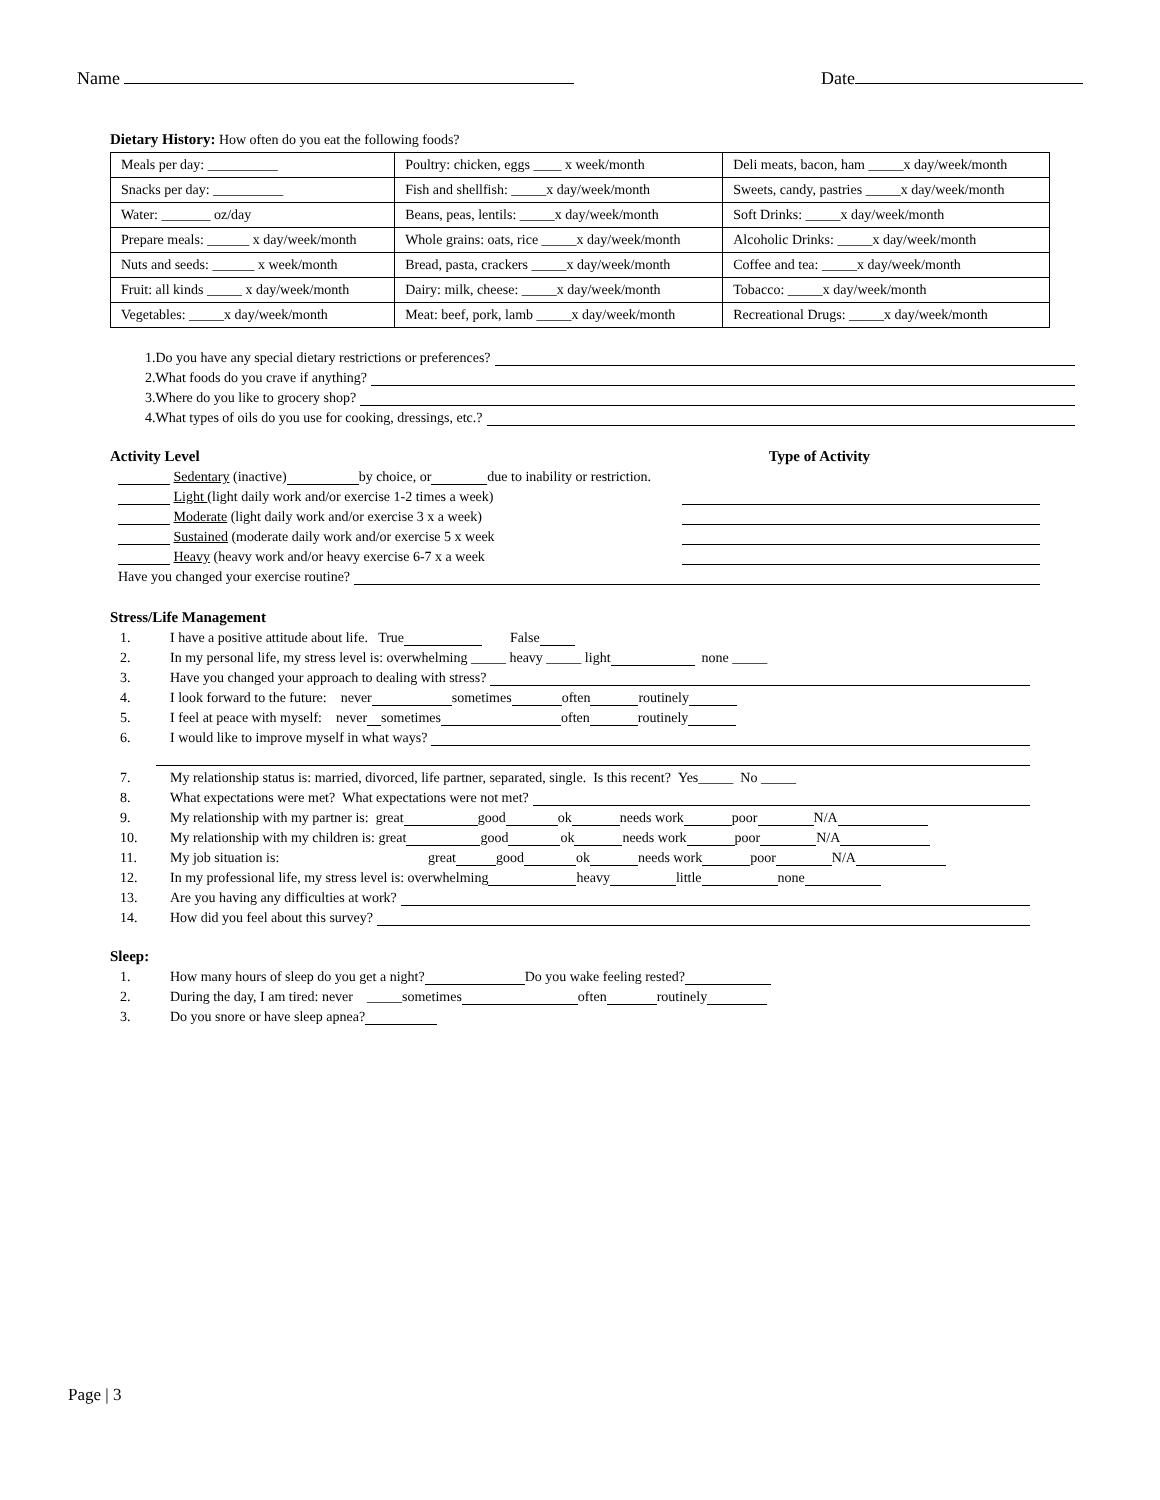Name Date
Dietary History: How often do you eat the following foods?
| Meals per day: __________ | Poultry: chicken, eggs ____ x week/month | Deli meats, bacon, ham _____x day/week/month |
| Snacks per day: __________ | Fish and shellfish: _____x day/week/month | Sweets, candy, pastries _____x day/week/month |
| Water: _______ oz/day | Beans, peas, lentils: _____x day/week/month | Soft Drinks: _____x day/week/month |
| Prepare meals: ______ x day/week/month | Whole grains: oats, rice _____x day/week/month | Alcoholic Drinks: _____x day/week/month |
| Nuts and seeds: ______ x week/month | Bread, pasta, crackers _____x day/week/month | Coffee and tea: _____x day/week/month |
| Fruit: all kinds _____ x day/week/month | Dairy: milk, cheese: _____x day/week/month | Tobacco: _____x day/week/month |
| Vegetables: _____x day/week/month | Meat: beef, pork, lamb _____x day/week/month | Recreational Drugs: _____x day/week/month |
1.Do you have any special dietary restrictions or preferences?
2.What foods do you crave if anything?
3.Where do you like to grocery shop?
4.What types of oils do you use for cooking, dressings, etc.?
Activity Level Type of Activity
Sedentary (inactive) by choice, or due to inability or restriction.
Light (light daily work and/or exercise 1-2 times a week)
Moderate (light daily work and/or exercise 3 x a week)
Sustained (moderate daily work and/or exercise 5 x week
Heavy (heavy work and/or heavy exercise 6-7 x a week
Have you changed your exercise routine?
Stress/Life Management
1. I have a positive attitude about life. True False
2. In my personal life, my stress level is: overwhelming _____ heavy _____ light none _____
3. Have you changed your approach to dealing with stress?
4. I look forward to the future: never sometimes often routinely
5. I feel at peace with myself: never sometimes often routinely
6. I would like to improve myself in what ways?
7. My relationship status is: married, divorced, life partner, separated, single. Is this recent? Yes_____ No _____
8. What expectations were met? What expectations were not met?
9. My relationship with my partner is: great good ok needs work poor N/A
10. My relationship with my children is: great good ok needs work poor N/A
11. My job situation is: great good ok needs work poor N/A
12. In my professional life, my stress level is: overwhelming heavy little none
13. Are you having any difficulties at work?
14. How did you feel about this survey?
Sleep:
1. How many hours of sleep do you get a night? Do you wake feeling rested?
2. During the day, I am tired: never _____sometimes often routinely
3. Do you snore or have sleep apnea?
Page | 3